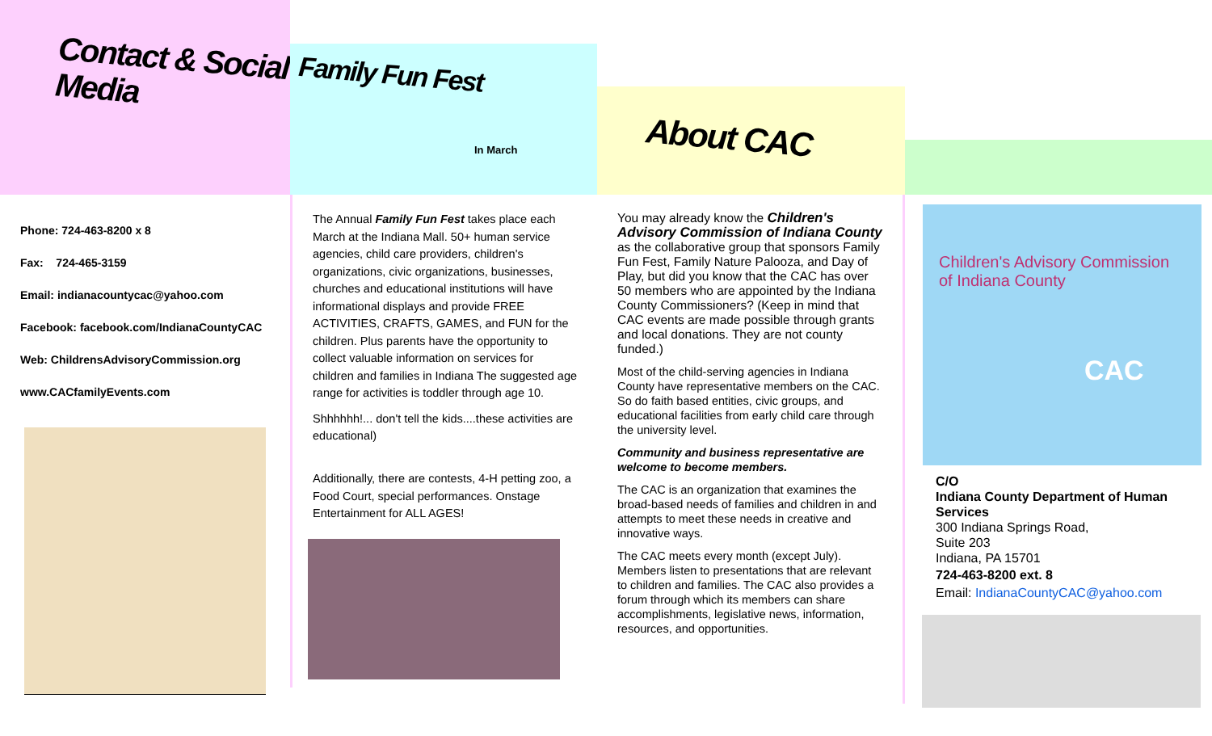Contact & Social Media
Phone: 724-463-8200 x 8
Fax: 724-465-3159
Email: indianacountycac@yahoo.com
Facebook: facebook.com/IndianaCountyCAC
Web: ChildrensAdvisoryCommission.org
www.CACfamilyEvents.com
Family Fun Fest
In March
The Annual Family Fun Fest takes place each March at the Indiana Mall. 50+ human service agencies, child care providers, children's organizations, civic organizations, businesses, churches and educational institutions will have informational displays and provide FREE ACTIVITIES, CRAFTS, GAMES, and FUN for the children. Plus parents have the opportunity to collect valuable information on services for children and families in Indiana The suggested age range for activities is toddler through age 10.
Shhhhhh!... don't tell the kids....these activities are educational)
Additionally, there are contests, 4-H petting zoo, a Food Court, special performances. Onstage Entertainment for ALL AGES!
About CAC
You may already know the Children's Advisory Commission of Indiana County as the collaborative group that sponsors Family Fun Fest, Family Nature Palooza, and Day of Play, but did you know that the CAC has over 50 members who are appointed by the Indiana County Commissioners? (Keep in mind that CAC events are made possible through grants and local donations. They are not county funded.)
Most of the child-serving agencies in Indiana County have representative members on the CAC. So do faith based entities, civic groups, and educational facilities from early child care through the university level.
Community and business representative are welcome to become members.
The CAC is an organization that examines the broad-based needs of families and children in and attempts to meet these needs in creative and innovative ways.
The CAC meets every month (except July). Members listen to presentations that are relevant to children and families. The CAC also provides a forum through which its members can share accomplishments, legislative news, information, resources, and opportunities.
Children's Advisory Commission of Indiana County
CAC
C/O
Indiana County Department of Human Services
300 Indiana Springs Road,
Suite 203
Indiana, PA 15701
724-463-8200 ext. 8
Email: IndianaCountyCAC@yahoo.com